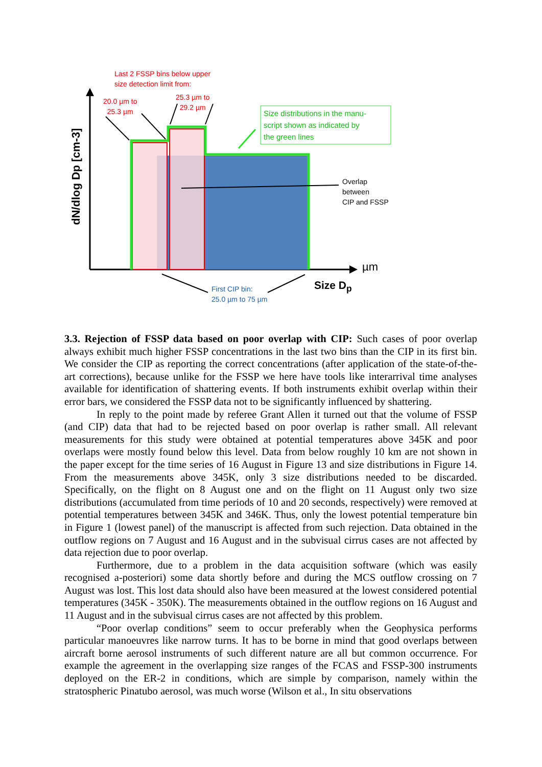dN/dlog Dp [cm-3]
Last 2 FSSP bins below upper
size detection limit from:
20.0 µm to
25.3 µm
25.3 µm to
29.2 µm
Size distributions in the manu-
script shown as indicated by
the green lines
Overlap
between
CIP and FSSP
µm
Size D<sub>p</sub>
First CIP bin:
25.0 µm to 75 µm
3.3. Rejection of FSSP data based on poor overlap with CIP: Such cases of poor overlap always exhibit much higher FSSP concentrations in the last two bins than the CIP in its first bin. We consider the CIP as reporting the correct concentrations (after application of the state-of-the-art corrections), because unlike for the FSSP we here have tools like interarrival time analyses available for identification of shattering events. If both instruments exhibit overlap within their error bars, we considered the FSSP data not to be significantly influenced by shattering.
In reply to the point made by referee Grant Allen it turned out that the volume of FSSP (and CIP) data that had to be rejected based on poor overlap is rather small. All relevant measurements for this study were obtained at potential temperatures above 345K and poor overlaps were mostly found below this level. Data from below roughly 10 km are not shown in the paper except for the time series of 16 August in Figure 13 and size distributions in Figure 14. From the measurements above 345K, only 3 size distributions needed to be discarded. Specifically, on the flight on 8 August one and on the flight on 11 August only two size distributions (accumulated from time periods of 10 and 20 seconds, respectively) were removed at potential temperatures between 345K and 346K. Thus, only the lowest potential temperature bin in Figure 1 (lowest panel) of the manuscript is affected from such rejection. Data obtained in the outflow regions on 7 August and 16 August and in the subvisual cirrus cases are not affected by data rejection due to poor overlap.
Furthermore, due to a problem in the data acquisition software (which was easily recognised a-posteriori) some data shortly before and during the MCS outflow crossing on 7 August was lost. This lost data should also have been measured at the lowest considered potential temperatures (345K - 350K). The measurements obtained in the outflow regions on 16 August and 11 August and in the subvisual cirrus cases are not affected by this problem.
“Poor overlap conditions” seem to occur preferably when the Geophysica performs particular manoeuvres like narrow turns. It has to be borne in mind that good overlaps between aircraft borne aerosol instruments of such different nature are all but common occurrence. For example the agreement in the overlapping size ranges of the FCAS and FSSP-300 instruments deployed on the ER-2 in conditions, which are simple by comparison, namely within the stratospheric Pinatubo aerosol, was much worse (Wilson et al., In situ observations